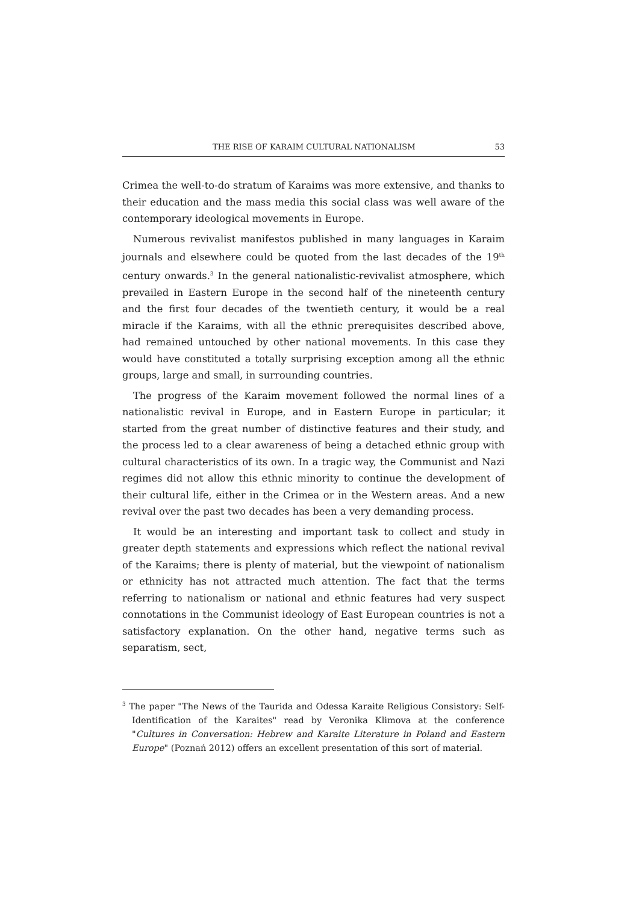THE RISE OF KARAIM CULTURAL NATIONALISM 53
Crimea the well-to-do stratum of Karaims was more extensive, and thanks to their education and the mass media this social class was well aware of the contemporary ideological movements in Europe.
Numerous revivalist manifestos published in many languages in Karaim journals and elsewhere could be quoted from the last decades of the 19<sup>th</sup> century onwards.<sup>3</sup> In the general nationalistic-revivalist atmosphere, which prevailed in Eastern Europe in the second half of the nineteenth century and the first four decades of the twentieth century, it would be a real miracle if the Karaims, with all the ethnic prerequisites described above, had remained untouched by other national movements. In this case they would have constituted a totally surprising exception among all the ethnic groups, large and small, in surrounding countries.
The progress of the Karaim movement followed the normal lines of a nationalistic revival in Europe, and in Eastern Europe in particular; it started from the great number of distinctive features and their study, and the process led to a clear awareness of being a detached ethnic group with cultural characteristics of its own. In a tragic way, the Communist and Nazi regimes did not allow this ethnic minority to continue the development of their cultural life, either in the Crimea or in the Western areas. And a new revival over the past two decades has been a very demanding process.
It would be an interesting and important task to collect and study in greater depth statements and expressions which reflect the national revival of the Karaims; there is plenty of material, but the viewpoint of nationalism or ethnicity has not attracted much attention. The fact that the terms referring to nationalism or national and ethnic features had very suspect connotations in the Communist ideology of East European countries is not a satisfactory explanation. On the other hand, negative terms such as separatism, sect,
<sup>3</sup> The paper "The News of the Taurida and Odessa Karaite Religious Consistory: Self-Identification of the Karaites" read by Veronika Klimova at the conference "Cultures in Conversation: Hebrew and Karaite Literature in Poland and Eastern Europe" (Poznań 2012) offers an excellent presentation of this sort of material.